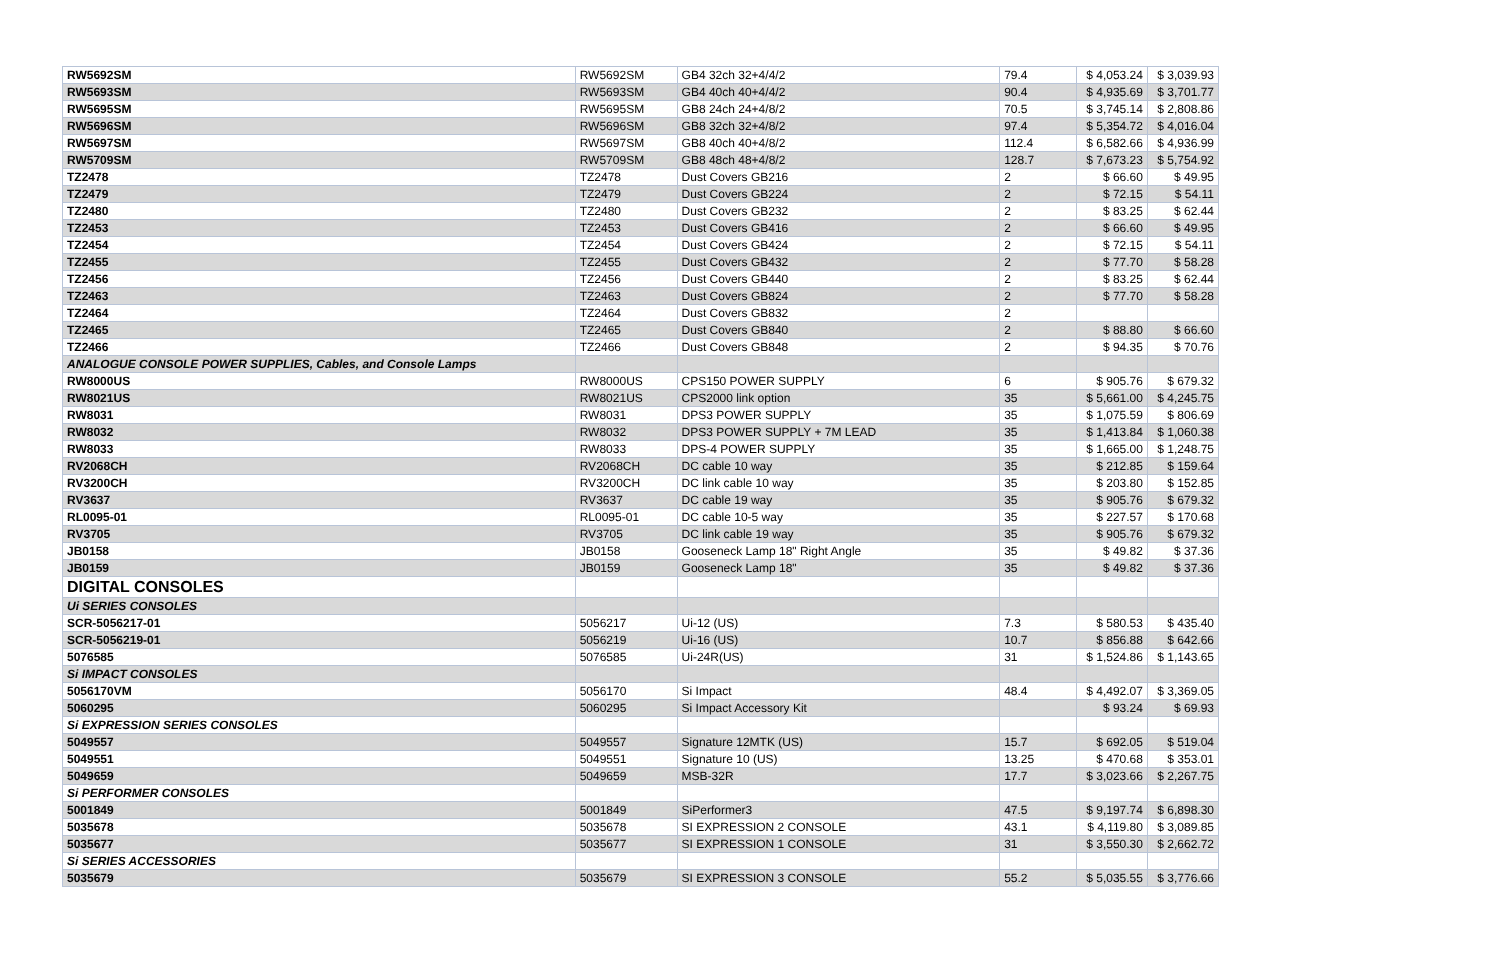| RW5692SM | RW5692SM | GB4 32ch 32+4/4/2 | 79.4 | $ 4,053.24 | $ 3,039.93 |
| RW5693SM | RW5693SM | GB4 40ch 40+4/4/2 | 90.4 | $ 4,935.69 | $ 3,701.77 |
| RW5695SM | RW5695SM | GB8 24ch 24+4/8/2 | 70.5 | $ 3,745.14 | $ 2,808.86 |
| RW5696SM | RW5696SM | GB8 32ch 32+4/8/2 | 97.4 | $ 5,354.72 | $ 4,016.04 |
| RW5697SM | RW5697SM | GB8 40ch 40+4/8/2 | 112.4 | $ 6,582.66 | $ 4,936.99 |
| RW5709SM | RW5709SM | GB8 48ch 48+4/8/2 | 128.7 | $ 7,673.23 | $ 5,754.92 |
| TZ2478 | TZ2478 | Dust Covers GB216 | 2 | $ 66.60 | $ 49.95 |
| TZ2479 | TZ2479 | Dust Covers GB224 | 2 | $ 72.15 | $ 54.11 |
| TZ2480 | TZ2480 | Dust Covers GB232 | 2 | $ 83.25 | $ 62.44 |
| TZ2453 | TZ2453 | Dust Covers GB416 | 2 | $ 66.60 | $ 49.95 |
| TZ2454 | TZ2454 | Dust Covers GB424 | 2 | $ 72.15 | $ 54.11 |
| TZ2455 | TZ2455 | Dust Covers GB432 | 2 | $ 77.70 | $ 58.28 |
| TZ2456 | TZ2456 | Dust Covers GB440 | 2 | $ 83.25 | $ 62.44 |
| TZ2463 | TZ2463 | Dust Covers GB824 | 2 | $ 77.70 | $ 58.28 |
| TZ2464 | TZ2464 | Dust Covers GB832 | 2 | | |
| TZ2465 | TZ2465 | Dust Covers GB840 | 2 | $ 88.80 | $ 66.60 |
| TZ2466 | TZ2466 | Dust Covers GB848 | 2 | $ 94.35 | $ 70.76 |
| ANALOGUE CONSOLE POWER SUPPLIES, Cables, and Console Lamps | | | | | |
| RW8000US | RW8000US | CPS150 POWER SUPPLY | 6 | $ 905.76 | $ 679.32 |
| RW8021US | RW8021US | CPS2000 link option | 35 | $ 5,661.00 | $ 4,245.75 |
| RW8031 | RW8031 | DPS3 POWER SUPPLY | 35 | $ 1,075.59 | $ 806.69 |
| RW8032 | RW8032 | DPS3 POWER SUPPLY + 7M LEAD | 35 | $ 1,413.84 | $ 1,060.38 |
| RW8033 | RW8033 | DPS-4 POWER SUPPLY | 35 | $ 1,665.00 | $ 1,248.75 |
| RV2068CH | RV2068CH | DC cable 10 way | 35 | $ 212.85 | $ 159.64 |
| RV3200CH | RV3200CH | DC link cable 10 way | 35 | $ 203.80 | $ 152.85 |
| RV3637 | RV3637 | DC cable 19 way | 35 | $ 905.76 | $ 679.32 |
| RL0095-01 | RL0095-01 | DC cable 10-5 way | 35 | $ 227.57 | $ 170.68 |
| RV3705 | RV3705 | DC link cable 19 way | 35 | $ 905.76 | $ 679.32 |
| JB0158 | JB0158 | Gooseneck Lamp 18" Right Angle | 35 | $ 49.82 | $ 37.36 |
| JB0159 | JB0159 | Gooseneck Lamp 18" | 35 | $ 49.82 | $ 37.36 |
| DIGITAL CONSOLES | | | | | |
| Ui SERIES CONSOLES | | | | | |
| SCR-5056217-01 | 5056217 | Ui-12 (US) | 7.3 | $ 580.53 | $ 435.40 |
| SCR-5056219-01 | 5056219 | Ui-16 (US) | 10.7 | $ 856.88 | $ 642.66 |
| 5076585 | 5076585 | Ui-24R(US) | 31 | $ 1,524.86 | $ 1,143.65 |
| Si IMPACT CONSOLES | | | | | |
| 5056170VM | 5056170 | Si Impact | 48.4 | $ 4,492.07 | $ 3,369.05 |
| 5060295 | 5060295 | Si Impact Accessory Kit | | $ 93.24 | $ 69.93 |
| Si EXPRESSION SERIES CONSOLES | | | | | |
| 5049557 | 5049557 | Signature 12MTK (US) | 15.7 | $ 692.05 | $ 519.04 |
| 5049551 | 5049551 | Signature 10 (US) | 13.25 | $ 470.68 | $ 353.01 |
| 5049659 | 5049659 | MSB-32R | 17.7 | $ 3,023.66 | $ 2,267.75 |
| Si PERFORMER CONSOLES | | | | | |
| 5001849 | 5001849 | SiPerformer3 | 47.5 | $ 9,197.74 | $ 6,898.30 |
| 5035678 | 5035678 | SI EXPRESSION 2 CONSOLE | 43.1 | $ 4,119.80 | $ 3,089.85 |
| 5035677 | 5035677 | SI EXPRESSION 1 CONSOLE | 31 | $ 3,550.30 | $ 2,662.72 |
| Si SERIES ACCESSORIES | | | | | |
| 5035679 | 5035679 | SI EXPRESSION 3 CONSOLE | 55.2 | $ 5,035.55 | $ 3,776.66 |